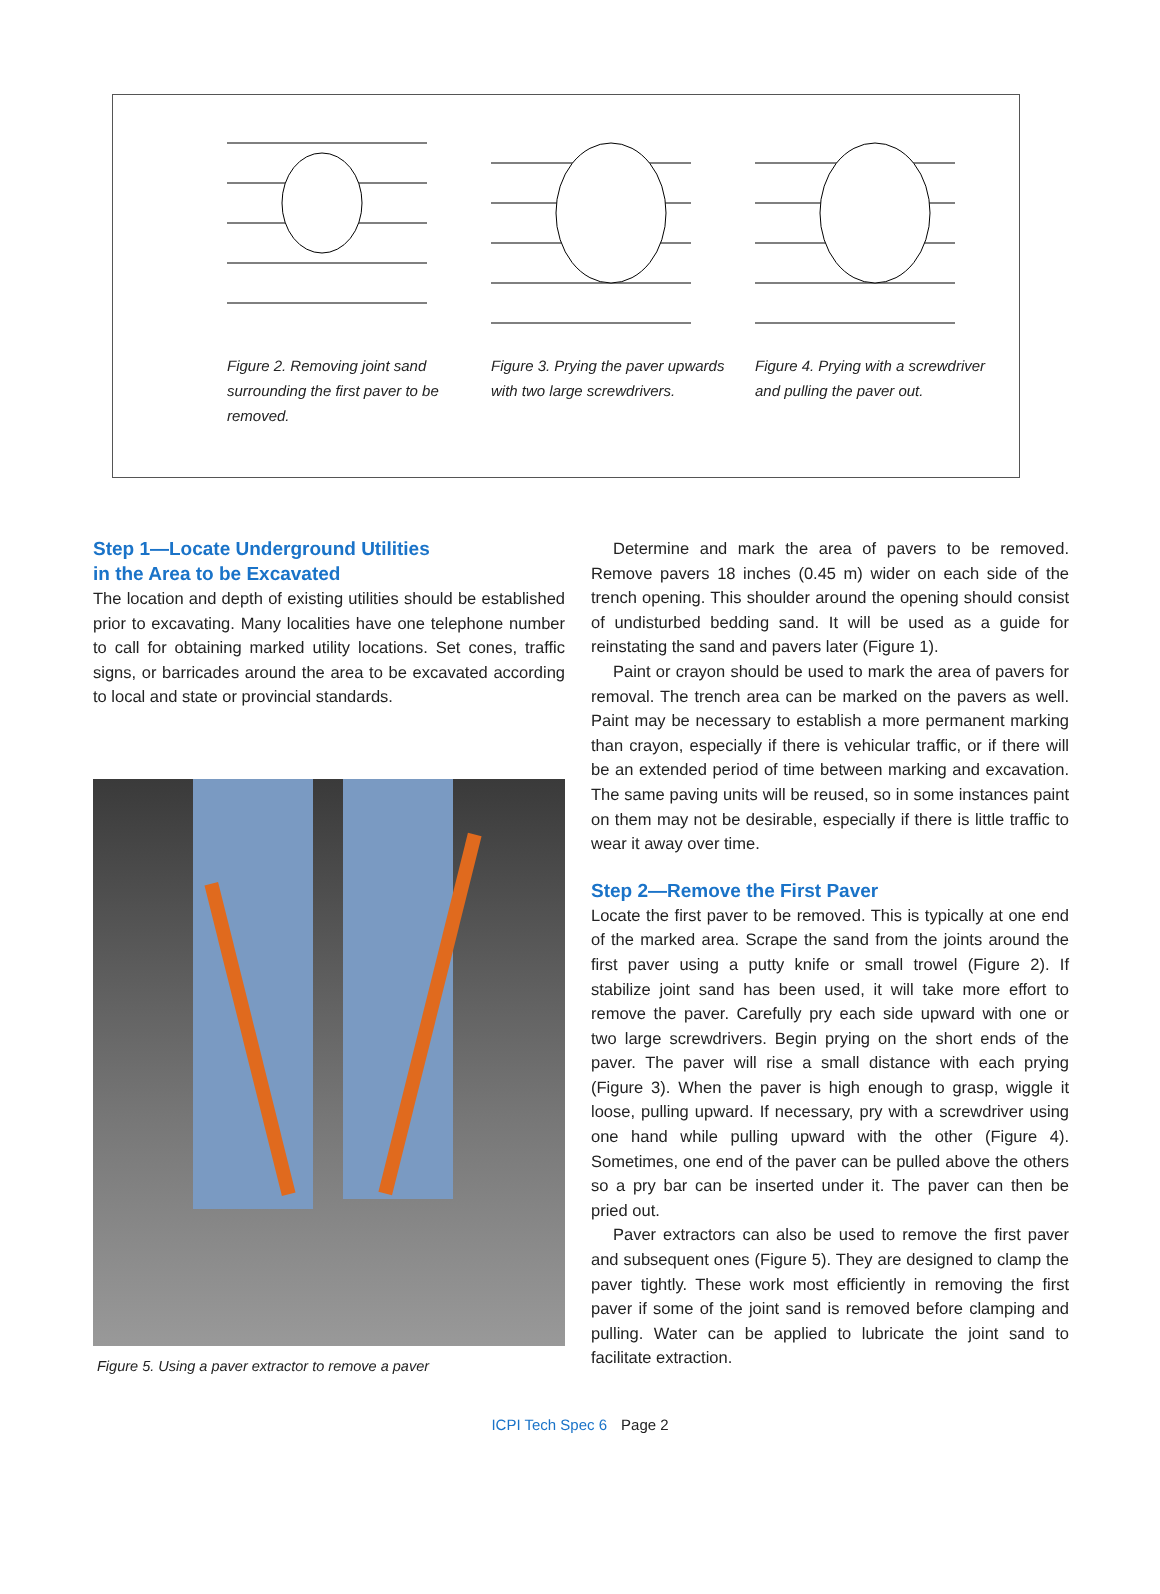Figure 2. Removing joint sand surrounding the first paver to be removed.
Figure 3. Prying the paver upwards with two large screwdrivers.
Figure 4. Prying with a screwdriver and pulling the paver out.
Step 1—Locate Underground Utilities
in the Area to be Excavated
The location and depth of existing utilities should be established prior to excavating. Many localities have one telephone number to call for obtaining marked utility locations. Set cones, traffic signs, or barricades around the area to be excavated according to local and state or provincial standards.
Figure 5. Using a paver extractor to remove a paver
Determine and mark the area of pavers to be removed. Remove pavers 18 inches (0.45 m) wider on each side of the trench opening. This shoulder around the opening should consist of undisturbed bedding sand. It will be used as a guide for reinstating the sand and pavers later (Figure 1).
Paint or crayon should be used to mark the area of pavers for removal. The trench area can be marked on the pavers as well. Paint may be necessary to establish a more permanent marking than crayon, especially if there is vehicular traffic, or if there will be an extended period of time between marking and excavation. The same paving units will be reused, so in some instances paint on them may not be desirable, especially if there is little traffic to wear it away over time.
Step 2—Remove the First Paver
Locate the first paver to be removed. This is typically at one end of the marked area. Scrape the sand from the joints around the first paver using a putty knife or small trowel (Figure 2). If stabilize joint sand has been used, it will take more effort to remove the paver. Carefully pry each side upward with one or two large screwdrivers. Begin prying on the short ends of the paver. The paver will rise a small distance with each prying (Figure 3). When the paver is high enough to grasp, wiggle it loose, pulling upward. If necessary, pry with a screwdriver using one hand while pulling upward with the other (Figure 4). Sometimes, one end of the paver can be pulled above the others so a pry bar can be inserted under it. The paver can then be pried out.
Paver extractors can also be used to remove the first paver and subsequent ones (Figure 5). They are designed to clamp the paver tightly. These work most efficiently in removing the first paver if some of the joint sand is removed before clamping and pulling. Water can be applied to lubricate the joint sand to facilitate extraction.
ICPI Tech Spec 6 Page 2